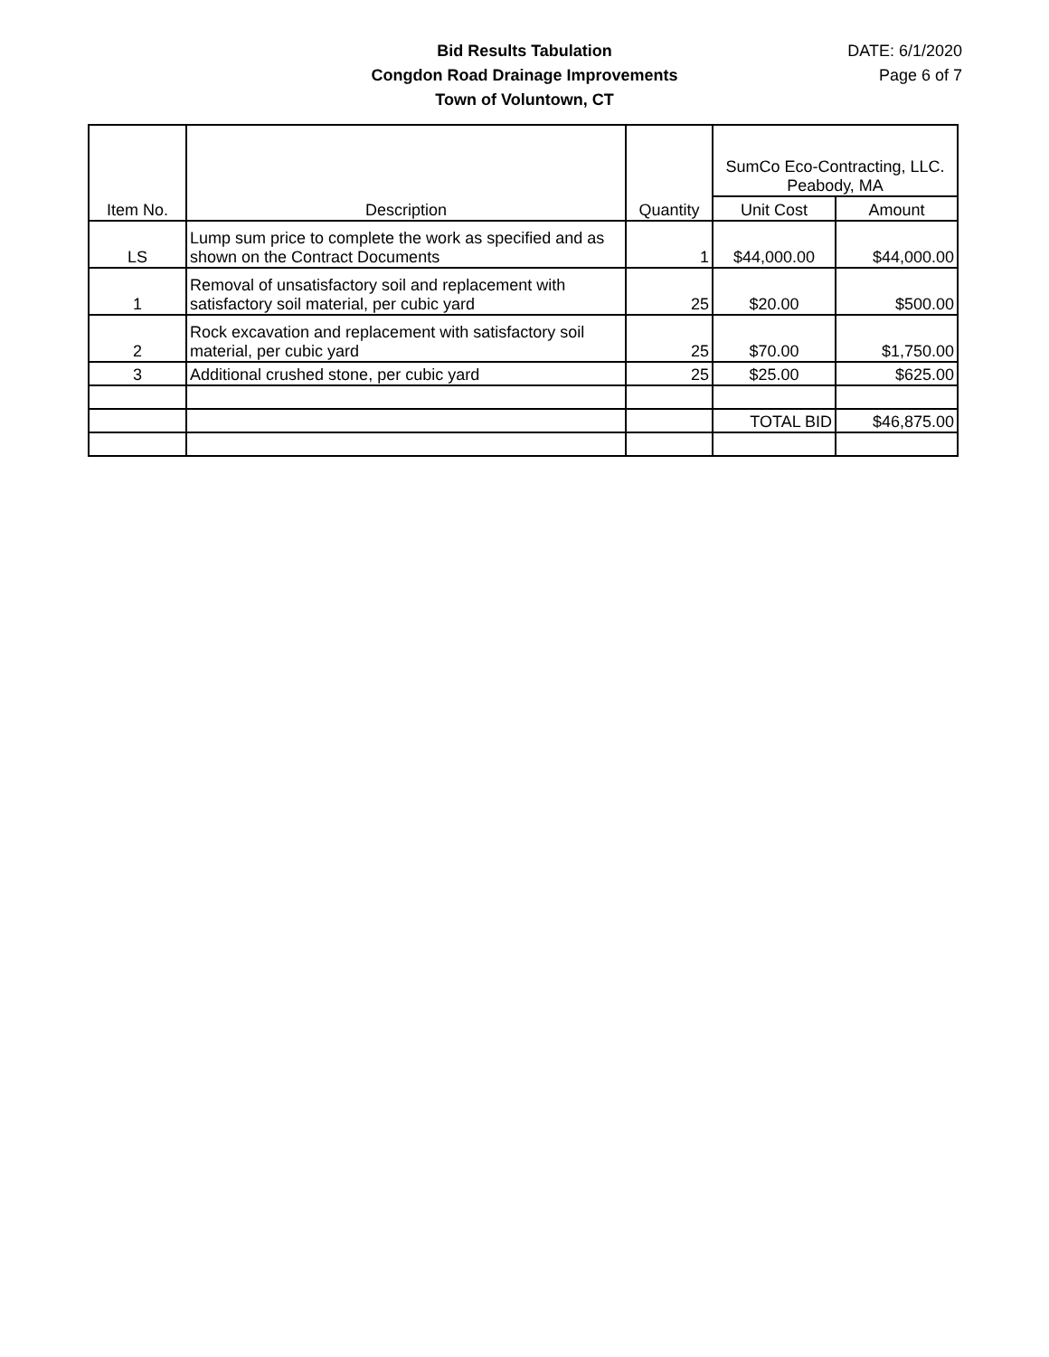Bid Results Tabulation
Congdon Road Drainage Improvements
Town of Voluntown, CT
DATE: 6/1/2020
Page 6 of 7
| Item No. | Description | Quantity | SumCo Eco-Contracting, LLC. Peabody, MA | |
| --- | --- | --- | --- | --- |
| | | | Unit Cost | Amount |
| LS | Lump sum price to complete the work as specified and as shown on the Contract Documents | 1 | $44,000.00 | $44,000.00 |
| 1 | Removal of unsatisfactory soil and replacement with satisfactory soil material, per cubic yard | 25 | $20.00 | $500.00 |
| 2 | Rock excavation and replacement with satisfactory soil material, per cubic yard | 25 | $70.00 | $1,750.00 |
| 3 | Additional crushed stone, per cubic yard | 25 | $25.00 | $625.00 |
| | | | TOTAL BID | $46,875.00 |